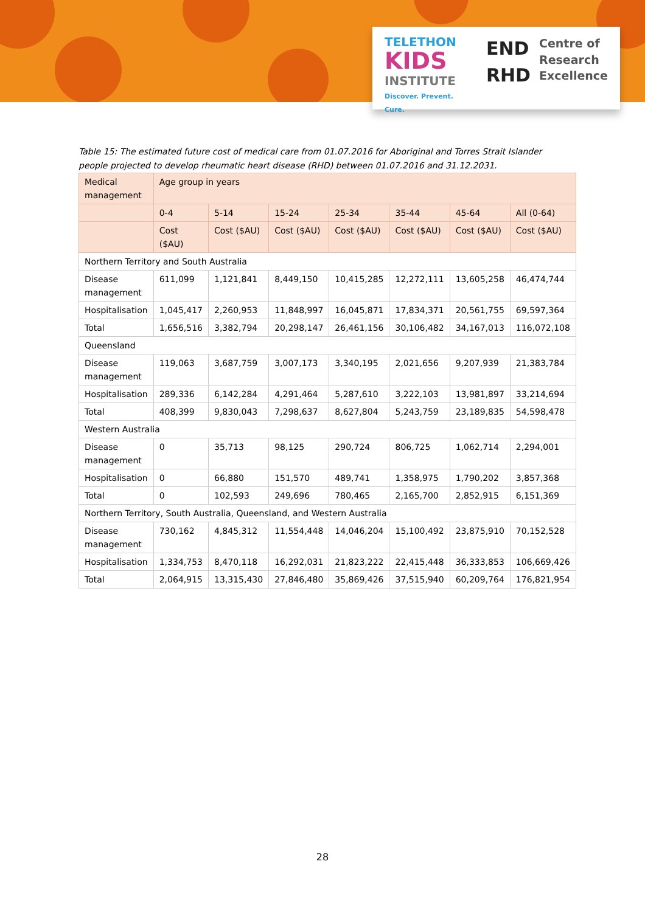TELETHON
KIDS
INSTITUTE
Discover. Prevent. Cure.
END
RHD
Centre of
Research
Excellence
Table 15: The estimated future cost of medical care from 01.07.2016 for Aboriginal and Torres Strait Islander people projected to develop rheumatic heart disease (RHD) between 01.07.2016 and 31.12.2031.
| Medical management | Age group in years | | | | | | |
| --- | --- | --- | --- | --- | --- | --- | --- |
| | 0-4 | 5-14 | 15-24 | 25-34 | 35-44 | 45-64 | All (0-64) |
| | Cost ($AU) | Cost ($AU) | Cost ($AU) | Cost ($AU) | Cost ($AU) | Cost ($AU) | Cost ($AU) |
| Northern Territory and South Australia | | | | | | | |
| Disease management | 611,099 | 1,121,841 | 8,449,150 | 10,415,285 | 12,272,111 | 13,605,258 | 46,474,744 |
| Hospitalisation | 1,045,417 | 2,260,953 | 11,848,997 | 16,045,871 | 17,834,371 | 20,561,755 | 69,597,364 |
| Total | 1,656,516 | 3,382,794 | 20,298,147 | 26,461,156 | 30,106,482 | 34,167,013 | 116,072,108 |
| Queensland | | | | | | | |
| Disease management | 119,063 | 3,687,759 | 3,007,173 | 3,340,195 | 2,021,656 | 9,207,939 | 21,383,784 |
| Hospitalisation | 289,336 | 6,142,284 | 4,291,464 | 5,287,610 | 3,222,103 | 13,981,897 | 33,214,694 |
| Total | 408,399 | 9,830,043 | 7,298,637 | 8,627,804 | 5,243,759 | 23,189,835 | 54,598,478 |
| Western Australia | | | | | | | |
| Disease management | 0 | 35,713 | 98,125 | 290,724 | 806,725 | 1,062,714 | 2,294,001 |
| Hospitalisation | 0 | 66,880 | 151,570 | 489,741 | 1,358,975 | 1,790,202 | 3,857,368 |
| Total | 0 | 102,593 | 249,696 | 780,465 | 2,165,700 | 2,852,915 | 6,151,369 |
| Northern Territory, South Australia, Queensland, and Western Australia | | | | | | | |
| Disease management | 730,162 | 4,845,312 | 11,554,448 | 14,046,204 | 15,100,492 | 23,875,910 | 70,152,528 |
| Hospitalisation | 1,334,753 | 8,470,118 | 16,292,031 | 21,823,222 | 22,415,448 | 36,333,853 | 106,669,426 |
| Total | 2,064,915 | 13,315,430 | 27,846,480 | 35,869,426 | 37,515,940 | 60,209,764 | 176,821,954 |
28